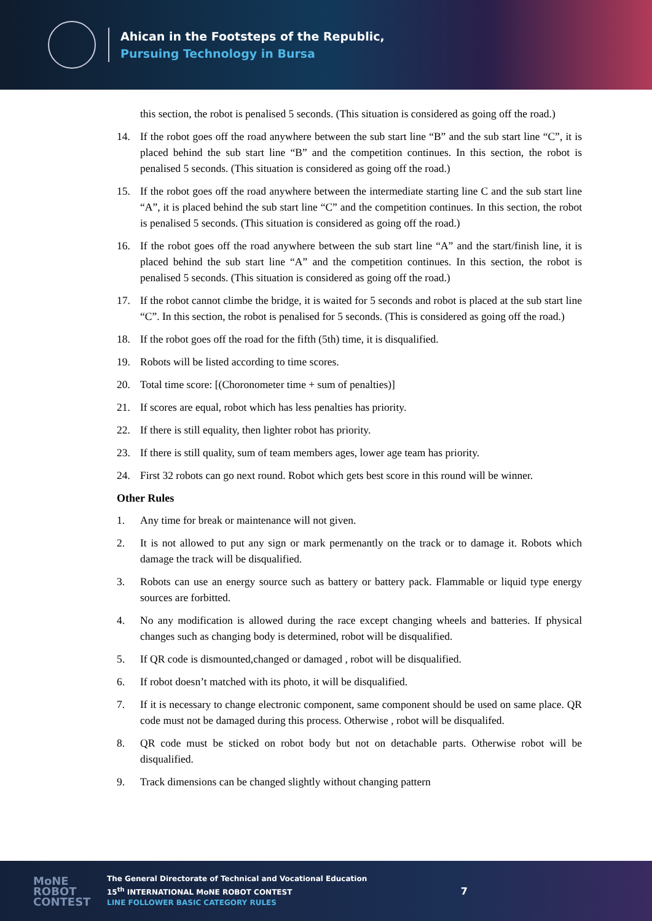Ahican in the Footsteps of the Republic,
Pursuing Technology in Bursa
this section, the robot is penalised 5 seconds. (This situation is considered as going off the road.)
14. If the robot goes off the road anywhere between the sub start line “B” and the sub start line “C”, it is placed behind the sub start line “B” and the competition continues. In this section, the robot is penalised 5 seconds. (This situation is considered as going off the road.)
15. If the robot goes off the road anywhere between the intermediate starting line C and the sub start line “A”, it is placed behind the sub start line “C” and the competition continues. In this section, the robot is penalised 5 seconds. (This situation is considered as going off the road.)
16. If the robot goes off the road anywhere between the sub start line “A” and the start/finish line, it is placed behind the sub start line “A” and the competition continues. In this section, the robot is penalised 5 seconds. (This situation is considered as going off the road.)
17. If the robot cannot climbe the bridge, it is waited for 5 seconds and robot is placed at the sub start line “C”. In this section, the robot is penalised for 5 seconds. (This is considered as going off the road.)
18. If the robot goes off the road for the fifth (5th) time, it is disqualified.
19. Robots will be listed according to time scores.
20. Total time score: [(Choronometer time + sum of penalties)]
21. If scores are equal, robot which has less penalties has priority.
22. If there is still equality, then lighter robot has priority.
23. If there is still quality, sum of team members ages, lower age team has priority.
24. First 32 robots can go next round. Robot which gets best score in this round will be winner.
Other Rules
1. Any time for break or maintenance will not given.
2. It is not allowed to put any sign or mark permenantly on the track or to damage it. Robots which damage the track will be disqualified.
3. Robots can use an energy source such as battery or battery pack. Flammable or liquid type energy sources are forbitted.
4. No any modification is allowed during the race except changing wheels and batteries. If physical changes such as changing body is determined, robot will be disqualified.
5. If QR code is dismounted,changed or damaged , robot will be disqualified.
6. If robot doesn’t matched with its photo, it will be disqualified.
7. If it is necessary to change electronic component, same component should be used on same place. QR code must not be damaged during this process. Otherwise , robot will be disqualifed.
8. QR code must be sticked on robot body but not on detachable parts. Otherwise robot will be disqualified.
9. Track dimensions can be changed slightly without changing pattern
MoNE
ROBOT
CONTEST
The General Directorate of Technical and Vocational Education
15<sup>th</sup> INTERNATIONAL MoNE ROBOT CONTEST
LINE FOLLOWER BASIC CATEGORY RULES
7